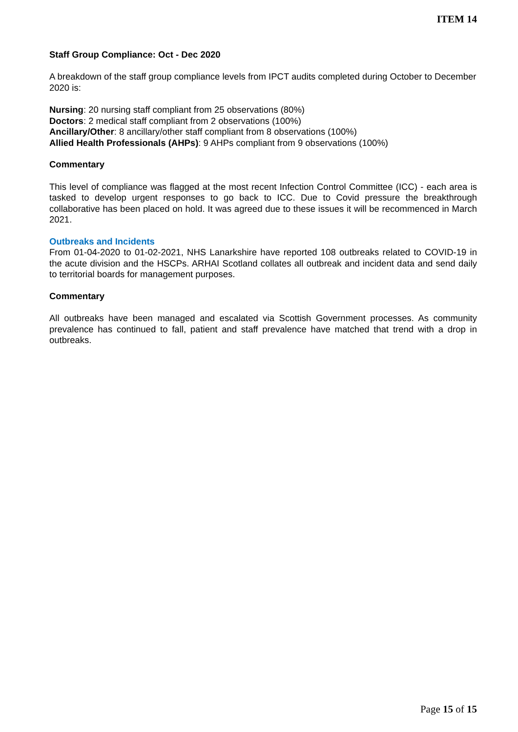ITEM 14
Staff Group Compliance: Oct - Dec 2020
A breakdown of the staff group compliance levels from IPCT audits completed during October to December 2020 is:
Nursing: 20 nursing staff compliant from 25 observations (80%)
Doctors: 2 medical staff compliant from 2 observations (100%)
Ancillary/Other: 8 ancillary/other staff compliant from 8 observations (100%)
Allied Health Professionals (AHPs): 9 AHPs compliant from 9 observations (100%)
Commentary
This level of compliance was flagged at the most recent Infection Control Committee (ICC) - each area is tasked to develop urgent responses to go back to ICC. Due to Covid pressure the breakthrough collaborative has been placed on hold. It was agreed due to these issues it will be recommenced in March 2021.
Outbreaks and Incidents
From 01-04-2020 to 01-02-2021, NHS Lanarkshire have reported 108 outbreaks related to COVID-19 in the acute division and the HSCPs. ARHAI Scotland collates all outbreak and incident data and send daily to territorial boards for management purposes.
Commentary
All outbreaks have been managed and escalated via Scottish Government processes. As community prevalence has continued to fall, patient and staff prevalence have matched that trend with a drop in outbreaks.
Page 15 of 15